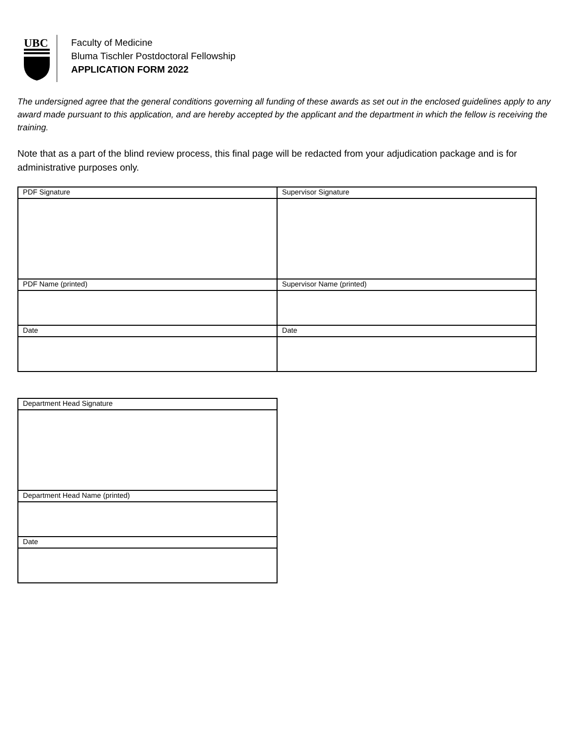UBC
Faculty of Medicine
Bluma Tischler Postdoctoral Fellowship
APPLICATION FORM 2022
The undersigned agree that the general conditions governing all funding of these awards as set out in the enclosed guidelines apply to any award made pursuant to this application, and are hereby accepted by the applicant and the department in which the fellow is receiving the training.
Note that as a part of the blind review process, this final page will be redacted from your adjudication package and is for administrative purposes only.
| PDF Signature | Supervisor Signature |
| PDF Name (printed) | Supervisor Name (printed) |
| Date | Date |
| Department Head Signature |
| Department Head Name (printed) |
| Date |